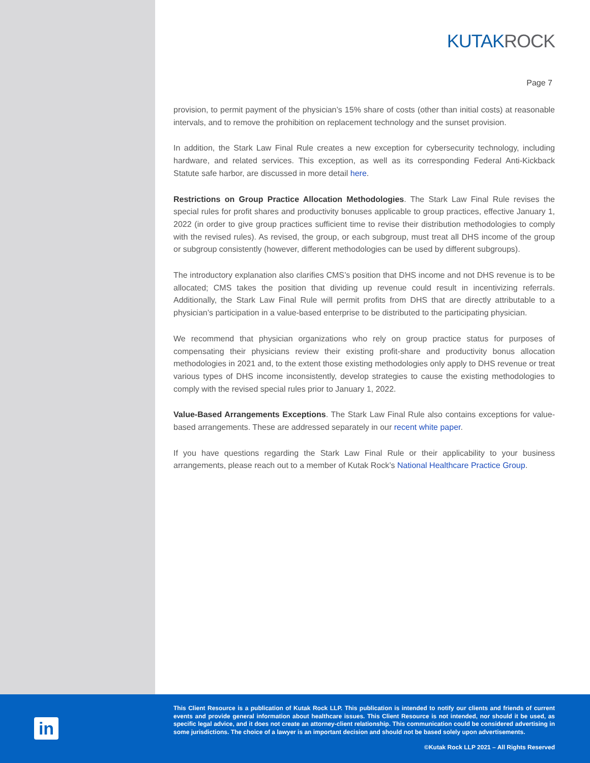KUTAK ROCK
Page 7
provision, to permit payment of the physician’s 15% share of costs (other than initial costs) at reasonable intervals, and to remove the prohibition on replacement technology and the sunset provision.
In addition, the Stark Law Final Rule creates a new exception for cybersecurity technology, including hardware, and related services. This exception, as well as its corresponding Federal Anti-Kickback Statute safe harbor, are discussed in more detail here.
Restrictions on Group Practice Allocation Methodologies. The Stark Law Final Rule revises the special rules for profit shares and productivity bonuses applicable to group practices, effective January 1, 2022 (in order to give group practices sufficient time to revise their distribution methodologies to comply with the revised rules). As revised, the group, or each subgroup, must treat all DHS income of the group or subgroup consistently (however, different methodologies can be used by different subgroups).
The introductory explanation also clarifies CMS’s position that DHS income and not DHS revenue is to be allocated; CMS takes the position that dividing up revenue could result in incentivizing referrals. Additionally, the Stark Law Final Rule will permit profits from DHS that are directly attributable to a physician’s participation in a value-based enterprise to be distributed to the participating physician.
We recommend that physician organizations who rely on group practice status for purposes of compensating their physicians review their existing profit-share and productivity bonus allocation methodologies in 2021 and, to the extent those existing methodologies only apply to DHS revenue or treat various types of DHS income inconsistently, develop strategies to cause the existing methodologies to comply with the revised special rules prior to January 1, 2022.
Value-Based Arrangements Exceptions. The Stark Law Final Rule also contains exceptions for value-based arrangements. These are addressed separately in our recent white paper.
If you have questions regarding the Stark Law Final Rule or their applicability to your business arrangements, please reach out to a member of Kutak Rock’s National Healthcare Practice Group.
in
This Client Resource is a publication of Kutak Rock LLP. This publication is intended to notify our clients and friends of current events and provide general information about healthcare issues. This Client Resource is not intended, nor should it be used, as specific legal advice, and it does not create an attorney-client relationship. This communication could be considered advertising in some jurisdictions. The choice of a lawyer is an important decision and should not be based solely upon advertisements.
©Kutak Rock LLP 2021 – All Rights Reserved